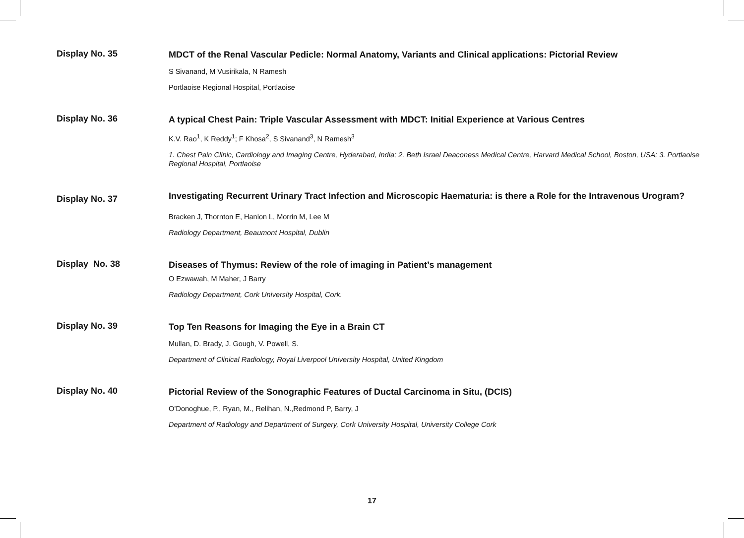Display No. 35
MDCT of the Renal Vascular Pedicle: Normal Anatomy, Variants and Clinical applications: Pictorial Review
S Sivanand, M Vusirikala, N Ramesh
Portlaoise Regional Hospital, Portlaoise
Display No. 36
A typical Chest Pain: Triple Vascular Assessment with MDCT: Initial Experience at Various Centres
K.V. Rao<sup>1</sup>, K Reddy<sup>1</sup>; F Khosa<sup>2</sup>, S Sivanand<sup>3</sup>, N Ramesh<sup>3</sup>
1. Chest Pain Clinic, Cardiology and Imaging Centre, Hyderabad, India; 2. Beth Israel Deaconess Medical Centre, Harvard Medical School, Boston, USA; 3. Portlaoise Regional Hospital, Portlaoise
Display No. 37
Investigating Recurrent Urinary Tract Infection and Microscopic Haematuria: is there a Role for the Intravenous Urogram?
Bracken J, Thornton E, Hanlon L, Morrin M, Lee M
Radiology Department, Beaumont Hospital, Dublin
Display No. 38
Diseases of Thymus: Review of the role of imaging in Patient’s management
O Ezwawah, M Maher, J Barry
Radiology Department, Cork University Hospital, Cork.
Display No. 39
Top Ten Reasons for Imaging the Eye in a Brain CT
Mullan, D. Brady, J. Gough, V. Powell, S.
Department of Clinical Radiology, Royal Liverpool University Hospital, United Kingdom
Display No. 40
Pictorial Review of the Sonographic Features of Ductal Carcinoma in Situ, (DCIS)
O’Donoghue, P., Ryan, M., Relihan, N.,Redmond P, Barry, J
Department of Radiology and Department of Surgery, Cork University Hospital, University College Cork
17